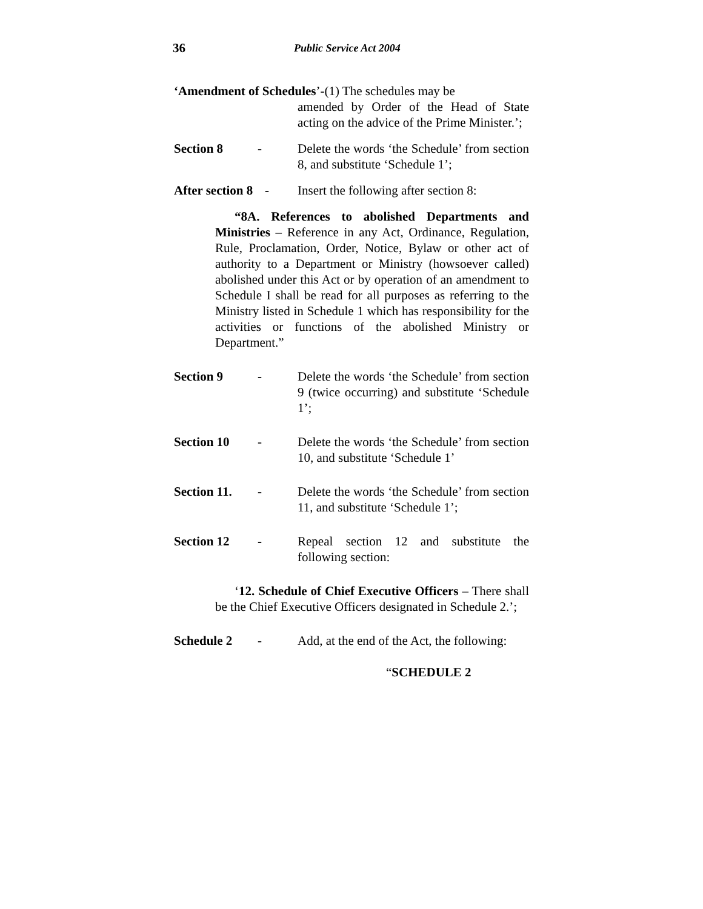36 Public Service Act 2004
‘Amendment of Schedules’-(1) The schedules may be
amended by Order of the Head of State acting on the advice of the Prime Minister.’;
Section 8 - Delete the words ‘the Schedule’ from section 8, and substitute ‘Schedule 1’;
After section 8 - Insert the following after section 8:
“8A. References to abolished Departments and Ministries – Reference in any Act, Ordinance, Regulation, Rule, Proclamation, Order, Notice, Bylaw or other act of authority to a Department or Ministry (howsoever called) abolished under this Act or by operation of an amendment to Schedule I shall be read for all purposes as referring to the Ministry listed in Schedule 1 which has responsibility for the activities or functions of the abolished Ministry or Department.”
Section 9 - Delete the words ‘the Schedule’ from section 9 (twice occurring) and substitute ‘Schedule 1’;
Section 10 - Delete the words ‘the Schedule’ from section 10, and substitute ‘Schedule 1’
Section 11. - Delete the words ‘the Schedule’ from section 11, and substitute ‘Schedule 1’;
Section 12 - Repeal section 12 and substitute the following section:
‘12. Schedule of Chief Executive Officers – There shall be the Chief Executive Officers designated in Schedule 2.’;
Schedule 2 - Add, at the end of the Act, the following:
“SCHEDULE 2